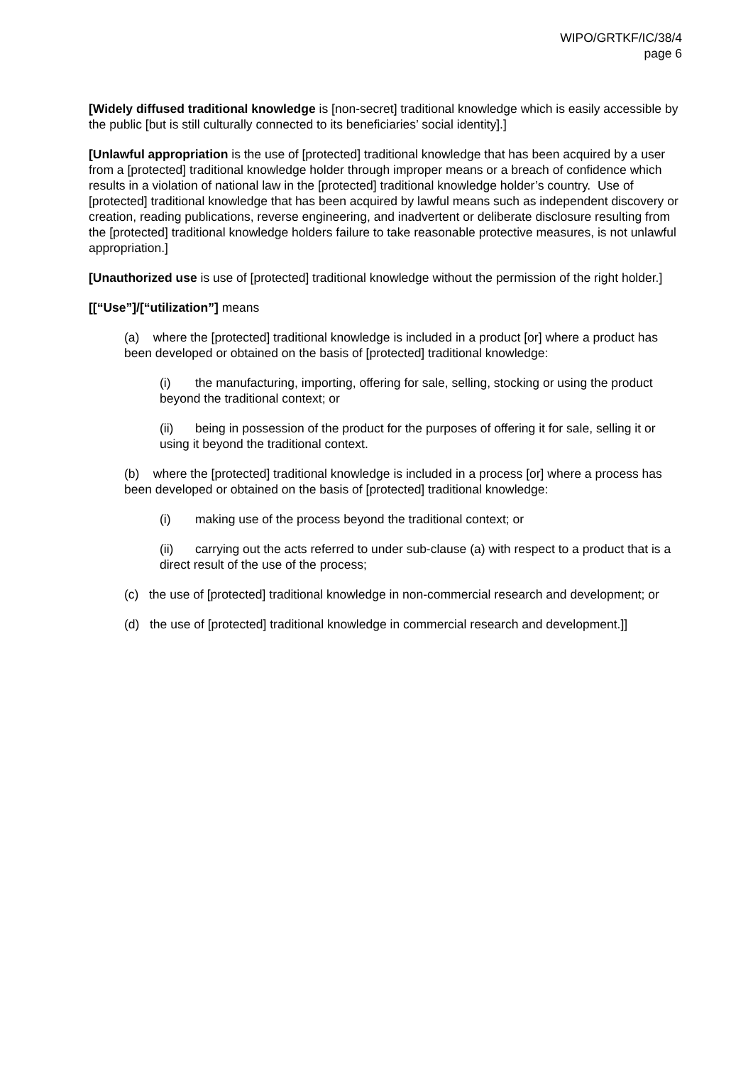WIPO/GRTKF/IC/38/4
page 6
[Widely diffused traditional knowledge is [non-secret] traditional knowledge which is easily accessible by the public [but is still culturally connected to its beneficiaries’ social identity].]
[Unlawful appropriation is the use of [protected] traditional knowledge that has been acquired by a user from a [protected] traditional knowledge holder through improper means or a breach of confidence which results in a violation of national law in the [protected] traditional knowledge holder’s country. Use of [protected] traditional knowledge that has been acquired by lawful means such as independent discovery or creation, reading publications, reverse engineering, and inadvertent or deliberate disclosure resulting from the [protected] traditional knowledge holders failure to take reasonable protective measures, is not unlawful appropriation.]
[Unauthorized use is use of [protected] traditional knowledge without the permission of the right holder.]
[[“Use”]/[“utilization”] means
(a) where the [protected] traditional knowledge is included in a product [or] where a product has been developed or obtained on the basis of [protected] traditional knowledge:
(i) the manufacturing, importing, offering for sale, selling, stocking or using the product beyond the traditional context; or
(ii) being in possession of the product for the purposes of offering it for sale, selling it or using it beyond the traditional context.
(b) where the [protected] traditional knowledge is included in a process [or] where a process has been developed or obtained on the basis of [protected] traditional knowledge:
(i) making use of the process beyond the traditional context; or
(ii) carrying out the acts referred to under sub-clause (a) with respect to a product that is a direct result of the use of the process;
(c) the use of [protected] traditional knowledge in non-commercial research and development; or
(d) the use of [protected] traditional knowledge in commercial research and development.]]